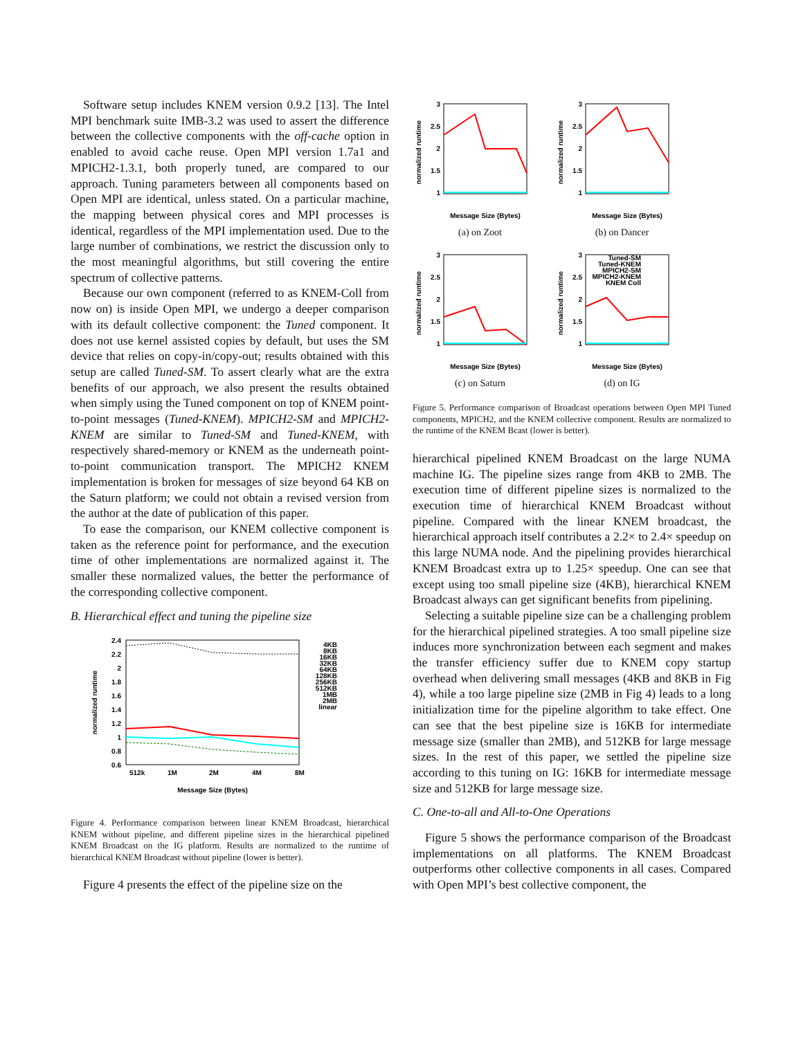Software setup includes KNEM version 0.9.2 [13]. The Intel MPI benchmark suite IMB-3.2 was used to assert the difference between the collective components with the off-cache option in enabled to avoid cache reuse. Open MPI version 1.7a1 and MPICH2-1.3.1, both properly tuned, are compared to our approach. Tuning parameters between all components based on Open MPI are identical, unless stated. On a particular machine, the mapping between physical cores and MPI processes is identical, regardless of the MPI implementation used. Due to the large number of combinations, we restrict the discussion only to the most meaningful algorithms, but still covering the entire spectrum of collective patterns.
Because our own component (referred to as KNEM-Coll from now on) is inside Open MPI, we undergo a deeper comparison with its default collective component: the Tuned component. It does not use kernel assisted copies by default, but uses the SM device that relies on copy-in/copy-out; results obtained with this setup are called Tuned-SM. To assert clearly what are the extra benefits of our approach, we also present the results obtained when simply using the Tuned component on top of KNEM point-to-point messages (Tuned-KNEM). MPICH2-SM and MPICH2-KNEM are similar to Tuned-SM and Tuned-KNEM, with respectively shared-memory or KNEM as the underneath point-to-point communication transport. The MPICH2 KNEM implementation is broken for messages of size beyond 64 KB on the Saturn platform; we could not obtain a revised version from the author at the date of publication of this paper.
To ease the comparison, our KNEM collective component is taken as the reference point for performance, and the execution time of other implementations are normalized against it. The smaller these normalized values, the better the performance of the corresponding collective component.
B. Hierarchical effect and tuning the pipeline size
2.4
2.2
2
1.8
1.6
1.4
1.2
1
0.8
0.6
512k
1M
2M
4M
8M
Message Size (Bytes)
normalized runtime
4KB
8KB
16KB
32KB
64KB
128KB
256KB
512KB
1MB
2MB
linear
Figure 4. Performance comparison between linear KNEM Broadcast, hierarchical KNEM without pipeline, and different pipeline sizes in the hierarchical pipelined KNEM Broadcast on the IG platform. Results are normalized to the runtime of hierarchical KNEM Broadcast without pipeline (lower is better).
Figure 4 presents the effect of the pipeline size on the
3
2.5
2
1.5
1
Message Size (Bytes)
normalized runtime
(a) on Zoot
3
2.5
2
1.5
1
Message Size (Bytes)
normalized runtime
(b) on Dancer
3
2.5
2
1.5
1
Message Size (Bytes)
normalized runtime
(c) on Saturn
3
2.5
2
1.5
1
Tuned-SM
Tuned-KNEM
MPICH2-SM
MPICH2-KNEM
KNEM Coll
Message Size (Bytes)
normalized runtime
(d) on IG
Figure 5. Performance comparison of Broadcast operations between Open MPI Tuned components, MPICH2, and the KNEM collective component. Results are normalized to the runtime of the KNEM Bcast (lower is better).
hierarchical pipelined KNEM Broadcast on the large NUMA machine IG. The pipeline sizes range from 4KB to 2MB. The execution time of different pipeline sizes is normalized to the execution time of hierarchical KNEM Broadcast without pipeline. Compared with the linear KNEM broadcast, the hierarchical approach itself contributes a 2.2× to 2.4× speedup on this large NUMA node. And the pipelining provides hierarchical KNEM Broadcast extra up to 1.25× speedup. One can see that except using too small pipeline size (4KB), hierarchical KNEM Broadcast always can get significant benefits from pipelining.
Selecting a suitable pipeline size can be a challenging problem for the hierarchical pipelined strategies. A too small pipeline size induces more synchronization between each segment and makes the transfer efficiency suffer due to KNEM copy startup overhead when delivering small messages (4KB and 8KB in Fig 4), while a too large pipeline size (2MB in Fig 4) leads to a long initialization time for the pipeline algorithm to take effect. One can see that the best pipeline size is 16KB for intermediate message size (smaller than 2MB), and 512KB for large message sizes. In the rest of this paper, we settled the pipeline size according to this tuning on IG: 16KB for intermediate message size and 512KB for large message size.
C. One-to-all and All-to-One Operations
Figure 5 shows the performance comparison of the Broadcast implementations on all platforms. The KNEM Broadcast outperforms other collective components in all cases. Compared with Open MPI’s best collective component, the